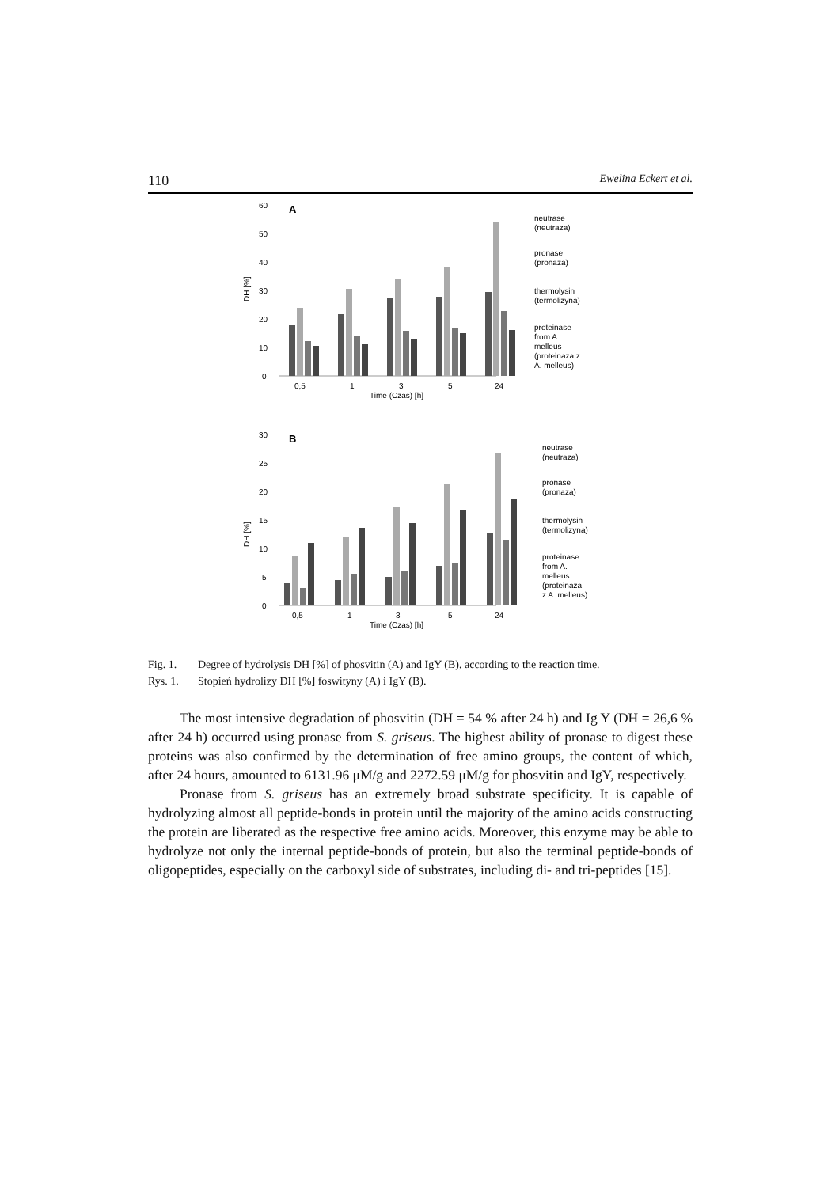110 Ewelina Eckert et al.
60
50
40
30
20
10
0
A
0,5
1
3
5
24
Time (Czas) [h]
neutrase
(neutraza)
pronase
(pronaza)
thermolysin
(termolizyna)
proteinase
from A.
melleus
(proteinaza z
A. melleus)
DH [%]
30
25
20
15
10
5
0
B
0,5
1
3
5
24
Time (Czas) [h]
neutrase
(neutraza)
pronase
(pronaza)
thermolysin
(termolizyna)
proteinase
from A.
melleus
(proteinaza
z A. melleus)
DH [%]
Fig. 1. Degree of hydrolysis DH [%] of phosvitin (A) and IgY (B), according to the reaction time.
Rys. 1. Stopień hydrolizy DH [%] foswityny (A) i IgY (B).
The most intensive degradation of phosvitin (DH = 54 % after 24 h) and Ig Y (DH = 26,6 % after 24 h) occurred using pronase from S. griseus. The highest ability of pronase to digest these proteins was also confirmed by the determination of free amino groups, the content of which, after 24 hours, amounted to 6131.96 μM/g and 2272.59 μM/g for phosvitin and IgY, respectively.
Pronase from S. griseus has an extremely broad substrate specificity. It is capable of hydrolyzing almost all peptide-bonds in protein until the majority of the amino acids constructing the protein are liberated as the respective free amino acids. Moreover, this enzyme may be able to hydrolyze not only the internal peptide-bonds of protein, but also the terminal peptide-bonds of oligopeptides, especially on the carboxyl side of substrates, including di- and tri-peptides [15].